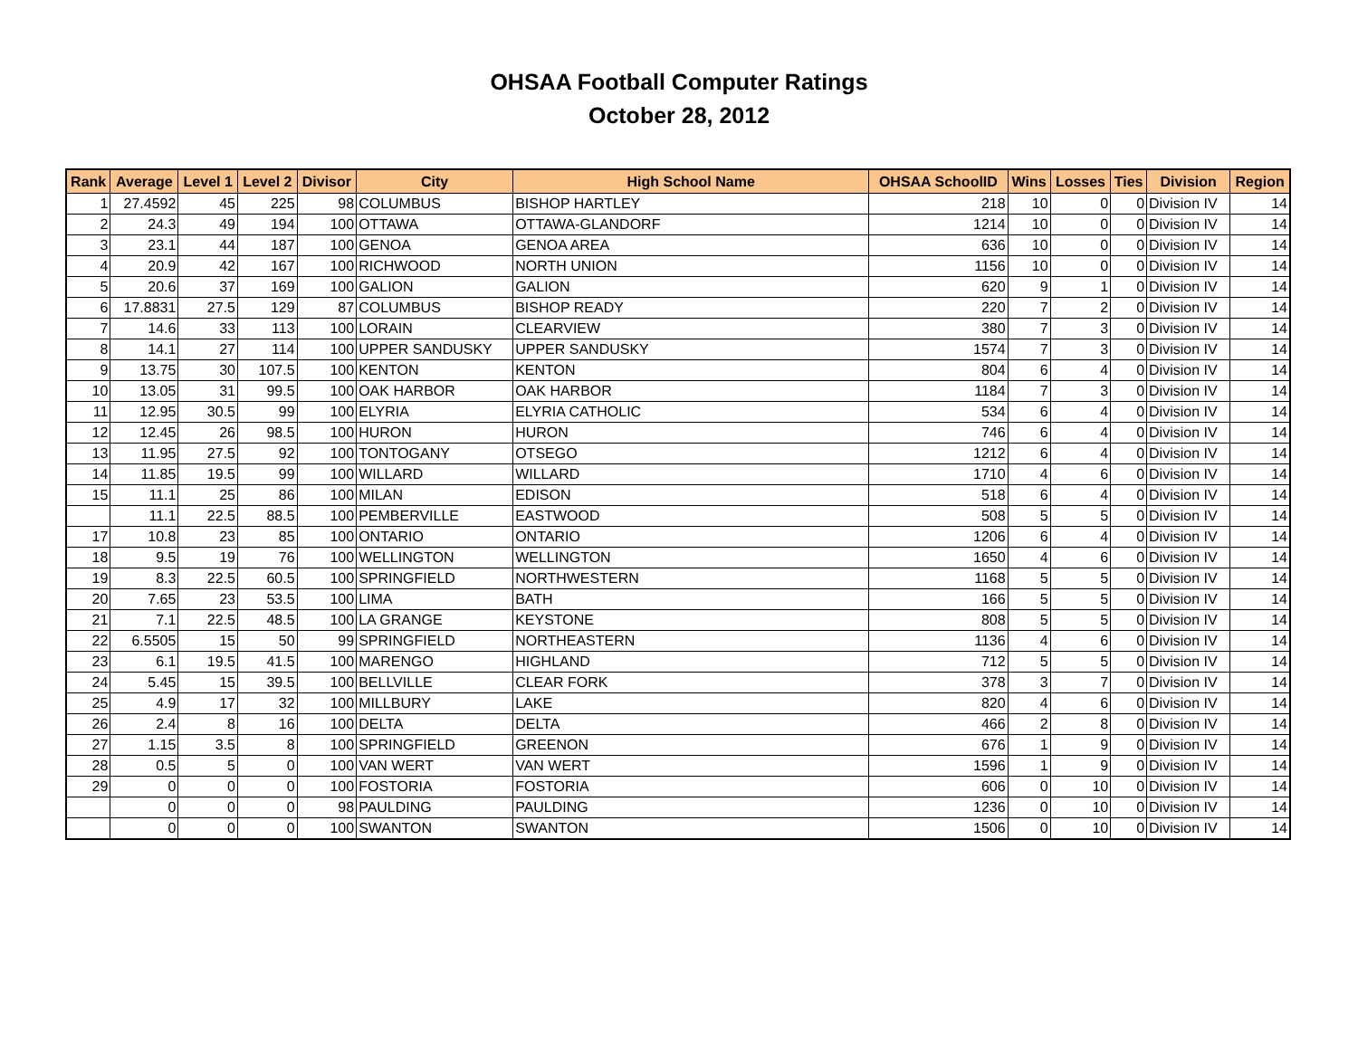OHSAA Football Computer Ratings
October 28, 2012
| Rank | Average | Level 1 | Level 2 | Divisor | City | High School Name | OHSAA SchoolID | Wins | Losses | Ties | Division | Region |
| --- | --- | --- | --- | --- | --- | --- | --- | --- | --- | --- | --- | --- |
| 1 | 27.4592 | 45 | 225 | 98 | COLUMBUS | BISHOP HARTLEY | 218 | 10 | 0 | 0 | Division IV | 14 |
| 2 | 24.3 | 49 | 194 | 100 | OTTAWA | OTTAWA-GLANDORF | 1214 | 10 | 0 | 0 | Division IV | 14 |
| 3 | 23.1 | 44 | 187 | 100 | GENOA | GENOA AREA | 636 | 10 | 0 | 0 | Division IV | 14 |
| 4 | 20.9 | 42 | 167 | 100 | RICHWOOD | NORTH UNION | 1156 | 10 | 0 | 0 | Division IV | 14 |
| 5 | 20.6 | 37 | 169 | 100 | GALION | GALION | 620 | 9 | 1 | 0 | Division IV | 14 |
| 6 | 17.8831 | 27.5 | 129 | 87 | COLUMBUS | BISHOP READY | 220 | 7 | 2 | 0 | Division IV | 14 |
| 7 | 14.6 | 33 | 113 | 100 | LORAIN | CLEARVIEW | 380 | 7 | 3 | 0 | Division IV | 14 |
| 8 | 14.1 | 27 | 114 | 100 | UPPER SANDUSKY | UPPER SANDUSKY | 1574 | 7 | 3 | 0 | Division IV | 14 |
| 9 | 13.75 | 30 | 107.5 | 100 | KENTON | KENTON | 804 | 6 | 4 | 0 | Division IV | 14 |
| 10 | 13.05 | 31 | 99.5 | 100 | OAK HARBOR | OAK HARBOR | 1184 | 7 | 3 | 0 | Division IV | 14 |
| 11 | 12.95 | 30.5 | 99 | 100 | ELYRIA | ELYRIA CATHOLIC | 534 | 6 | 4 | 0 | Division IV | 14 |
| 12 | 12.45 | 26 | 98.5 | 100 | HURON | HURON | 746 | 6 | 4 | 0 | Division IV | 14 |
| 13 | 11.95 | 27.5 | 92 | 100 | TONTOGANY | OTSEGO | 1212 | 6 | 4 | 0 | Division IV | 14 |
| 14 | 11.85 | 19.5 | 99 | 100 | WILLARD | WILLARD | 1710 | 4 | 6 | 0 | Division IV | 14 |
| 15 | 11.1 | 25 | 86 | 100 | MILAN | EDISON | 518 | 6 | 4 | 0 | Division IV | 14 |
| | 11.1 | 22.5 | 88.5 | 100 | PEMBERVILLE | EASTWOOD | 508 | 5 | 5 | 0 | Division IV | 14 |
| 17 | 10.8 | 23 | 85 | 100 | ONTARIO | ONTARIO | 1206 | 6 | 4 | 0 | Division IV | 14 |
| 18 | 9.5 | 19 | 76 | 100 | WELLINGTON | WELLINGTON | 1650 | 4 | 6 | 0 | Division IV | 14 |
| 19 | 8.3 | 22.5 | 60.5 | 100 | SPRINGFIELD | NORTHWESTERN | 1168 | 5 | 5 | 0 | Division IV | 14 |
| 20 | 7.65 | 23 | 53.5 | 100 | LIMA | BATH | 166 | 5 | 5 | 0 | Division IV | 14 |
| 21 | 7.1 | 22.5 | 48.5 | 100 | LA GRANGE | KEYSTONE | 808 | 5 | 5 | 0 | Division IV | 14 |
| 22 | 6.5505 | 15 | 50 | 99 | SPRINGFIELD | NORTHEASTERN | 1136 | 4 | 6 | 0 | Division IV | 14 |
| 23 | 6.1 | 19.5 | 41.5 | 100 | MARENGO | HIGHLAND | 712 | 5 | 5 | 0 | Division IV | 14 |
| 24 | 5.45 | 15 | 39.5 | 100 | BELLVILLE | CLEAR FORK | 378 | 3 | 7 | 0 | Division IV | 14 |
| 25 | 4.9 | 17 | 32 | 100 | MILLBURY | LAKE | 820 | 4 | 6 | 0 | Division IV | 14 |
| 26 | 2.4 | 8 | 16 | 100 | DELTA | DELTA | 466 | 2 | 8 | 0 | Division IV | 14 |
| 27 | 1.15 | 3.5 | 8 | 100 | SPRINGFIELD | GREENON | 676 | 1 | 9 | 0 | Division IV | 14 |
| 28 | 0.5 | 5 | 0 | 100 | VAN WERT | VAN WERT | 1596 | 1 | 9 | 0 | Division IV | 14 |
| 29 | 0 | 0 | 0 | 100 | FOSTORIA | FOSTORIA | 606 | 0 | 10 | 0 | Division IV | 14 |
| | 0 | 0 | 0 | 98 | PAULDING | PAULDING | 1236 | 0 | 10 | 0 | Division IV | 14 |
| | 0 | 0 | 0 | 100 | SWANTON | SWANTON | 1506 | 0 | 10 | 0 | Division IV | 14 |